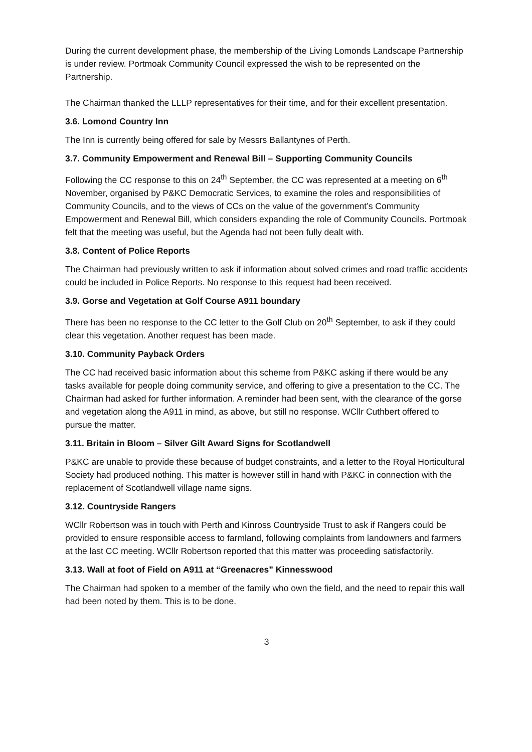During the current development phase, the membership of the Living Lomonds Landscape Partnership is under review. Portmoak Community Council expressed the wish to be represented on the Partnership.
The Chairman thanked the LLLP representatives for their time, and for their excellent presentation.
3.6. Lomond Country Inn
The Inn is currently being offered for sale by Messrs Ballantynes of Perth.
3.7. Community Empowerment and Renewal Bill – Supporting Community Councils
Following the CC response to this on 24<sup>th</sup> September, the CC was represented at a meeting on 6<sup>th</sup> November, organised by P&KC Democratic Services, to examine the roles and responsibilities of Community Councils, and to the views of CCs on the value of the government’s Community Empowerment and Renewal Bill, which considers expanding the role of Community Councils. Portmoak felt that the meeting was useful, but the Agenda had not been fully dealt with.
3.8. Content of Police Reports
The Chairman had previously written to ask if information about solved crimes and road traffic accidents could be included in Police Reports. No response to this request had been received.
3.9. Gorse and Vegetation at Golf Course A911 boundary
There has been no response to the CC letter to the Golf Club on 20<sup>th</sup> September, to ask if they could clear this vegetation. Another request has been made.
3.10. Community Payback Orders
The CC had received basic information about this scheme from P&KC asking if there would be any tasks available for people doing community service, and offering to give a presentation to the CC. The Chairman had asked for further information. A reminder had been sent, with the clearance of the gorse and vegetation along the A911 in mind, as above, but still no response. WCllr Cuthbert offered to pursue the matter.
3.11. Britain in Bloom – Silver Gilt Award Signs for Scotlandwell
P&KC are unable to provide these because of budget constraints, and a letter to the Royal Horticultural Society had produced nothing. This matter is however still in hand with P&KC in connection with the replacement of Scotlandwell village name signs.
3.12. Countryside Rangers
WCllr Robertson was in touch with Perth and Kinross Countryside Trust to ask if Rangers could be provided to ensure responsible access to farmland, following complaints from landowners and farmers at the last CC meeting. WCllr Robertson reported that this matter was proceeding satisfactorily.
3.13. Wall at foot of Field on A911 at “Greenacres” Kinnesswood
The Chairman had spoken to a member of the family who own the field, and the need to repair this wall had been noted by them. This is to be done.
3